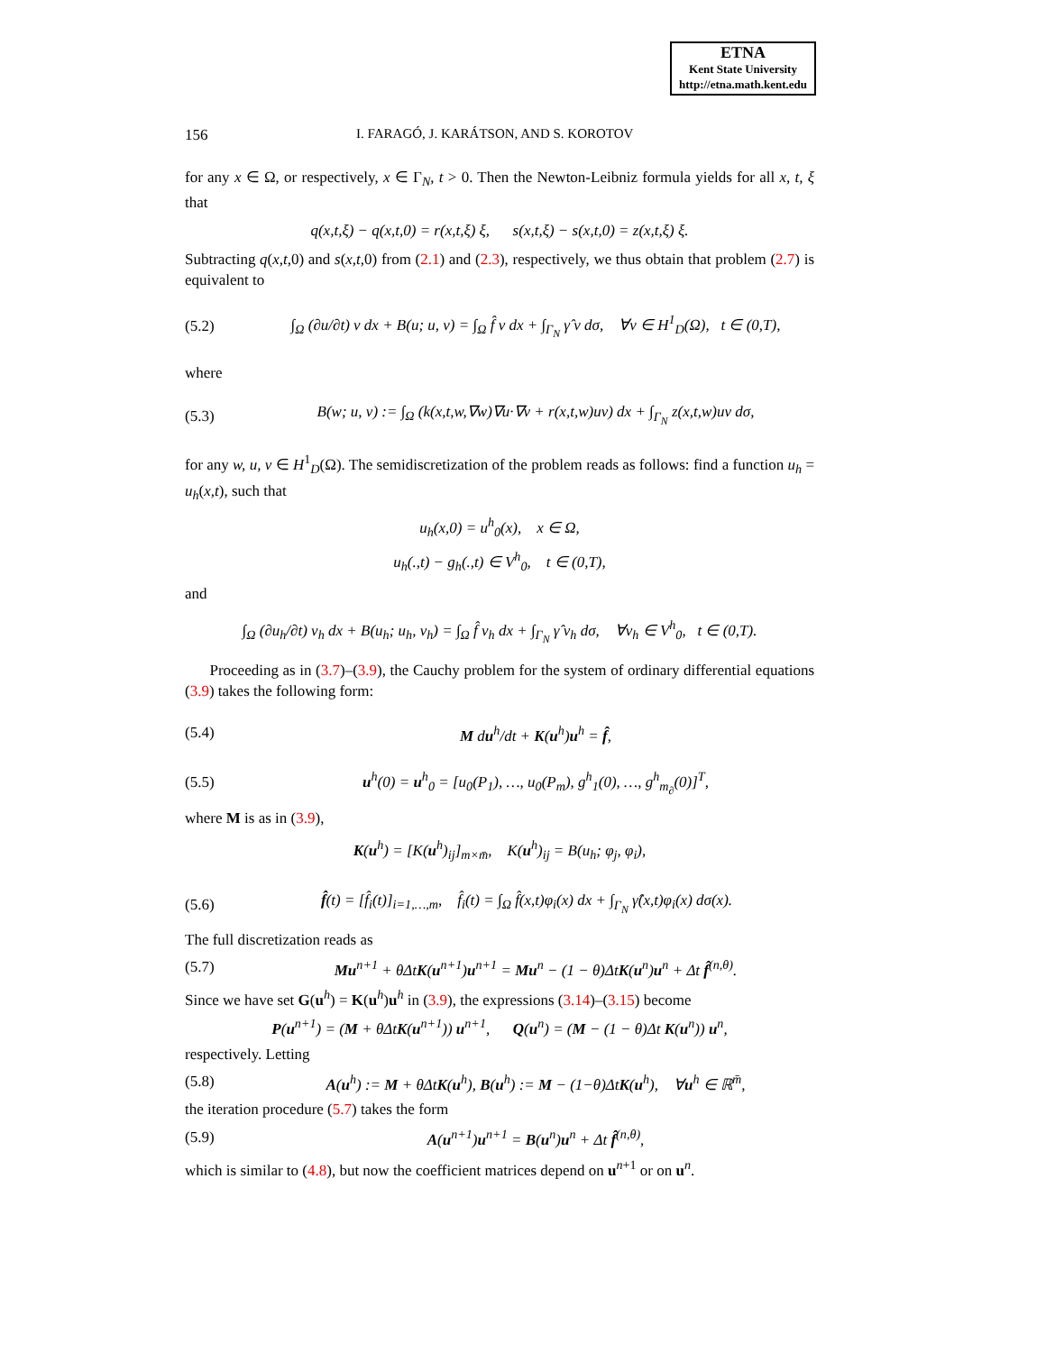ETNA
Kent State University
http://etna.math.kent.edu
156 I. FARAGÓ, J. KARÁTSON, AND S. KOROTOV
for any x ∈ Ω, or respectively, x ∈ Γ<sub>N</sub>, t > 0. Then the Newton-Leibniz formula yields for all x, t, ξ that
q(x,t,ξ) − q(x,t,0) = r(x,t,ξ) ξ, s(x,t,ξ) − s(x,t,0) = z(x,t,ξ) ξ.
Subtracting q(x,t, 0) and s(x,t, 0) from (2.1) and (2.3), respectively, we thus obtain that problem (2.7) is equivalent to
(5.2) ∫<sub>Ω</sub> (∂u/∂t) v dx + B(u; u, v) = ∫<sub>Ω</sub> f̂ v dx + ∫<sub>Γ<sub>N</sub></sub> γ̂ v dσ, ∀v ∈ H<sup>1</sup><sub>D</sub>(Ω), t ∈ (0,T),
where
(5.3) B(w; u, v) := ∫<sub>Ω</sub> (k(x,t,w,∇w)∇u·∇v + r(x,t,w)uv) dx + ∫<sub>Γ<sub>N</sub></sub> z(x,t,w)uv dσ,
for any w, u, v ∈ H<sup>1</sup><sub>D</sub>(Ω). The semidiscretization of the problem reads as follows: find a function u<sub>h</sub> = u<sub>h</sub>(x,t), such that
u<sub>h</sub>(x,0) = u<sup>h</sup><sub>0</sub>(x), x ∈ Ω,
u<sub>h</sub>(.,t) − g<sub>h</sub>(.,t) ∈ V<sup>h</sup><sub>0</sub>, t ∈ (0,T),
and
∫<sub>Ω</sub> (∂u<sub>h</sub>/∂t) v<sub>h</sub> dx + B(u<sub>h</sub>; u<sub>h</sub>, v<sub>h</sub>) = ∫<sub>Ω</sub> f̂ v<sub>h</sub> dx + ∫<sub>Γ<sub>N</sub></sub> γ̂ v<sub>h</sub> dσ, ∀v<sub>h</sub> ∈ V<sup>h</sup><sub>0</sub>, t ∈ (0,T).
Proceeding as in (3.7)–(3.9), the Cauchy problem for the system of ordinary differential equations (3.9) takes the following form:
(5.4) M du<sup>h</sup>/dt + K(u<sup>h</sup>)u<sup>h</sup> = f̂,
(5.5) u<sup>h</sup>(0) = u<sup>h</sup><sub>0</sub> = [u<sub>0</sub>(P<sub>1</sub>), …, u<sub>0</sub>(P<sub>m</sub>), g<sup>h</sup><sub>1</sub>(0), …, g<sup>h</sup><sub>m<sub>∂</sub></sub>(0)]<sup>T</sup>,
where M is as in (3.9),
K(u<sup>h</sup>) = [K(u<sup>h</sup>)<sub>ij</sub>]<sub>m×m̄</sub>, K(u<sup>h</sup>)<sub>ij</sub> = B(u<sub>h</sub>; φ<sub>j</sub>, φ<sub>i</sub>),
(5.6) f̂(t) = [f̂<sub>i</sub>(t)]<sub>i=1,…,m</sub>, f̂<sub>i</sub>(t) = ∫<sub>Ω</sub> f̂(x,t)φ<sub>i</sub>(x) dx + ∫<sub>Γ<sub>N</sub></sub> γ̂(x,t)φ<sub>i</sub>(x) dσ(x).
The full discretization reads as
(5.7) Mu<sup>n+1</sup> + θΔtK(u<sup>n+1</sup>)u<sup>n+1</sup> = Mu<sup>n</sup> − (1 − θ)ΔtK(u<sup>n</sup>)u<sup>n</sup> + Δt f̂<sup>(n,θ)</sup>.
Since we have set G(u<sup>h</sup>) = K(u<sup>h</sup>)u<sup>h</sup> in (3.9), the expressions (3.14)–(3.15) become
P(u<sup>n+1</sup>) = (M + θΔtK(u<sup>n+1</sup>)) u<sup>n+1</sup>, Q(u<sup>n</sup>) = (M − (1 − θ)Δt K(u<sup>n</sup>)) u<sup>n</sup>,
respectively. Letting
(5.8) A(u<sup>h</sup>) := M + θΔtK(u<sup>h</sup>), B(u<sup>h</sup>) := M − (1−θ)ΔtK(u<sup>h</sup>), ∀u<sup>h</sup> ∈ ℝ<sup>m̄</sup>,
the iteration procedure (5.7) takes the form
(5.9) A(u<sup>n+1</sup>)u<sup>n+1</sup> = B(u<sup>n</sup>)u<sup>n</sup> + Δt f̂<sup>(n,θ)</sup>,
which is similar to (4.8), but now the coefficient matrices depend on u<sup>n+1</sup> or on u<sup>n</sup>.